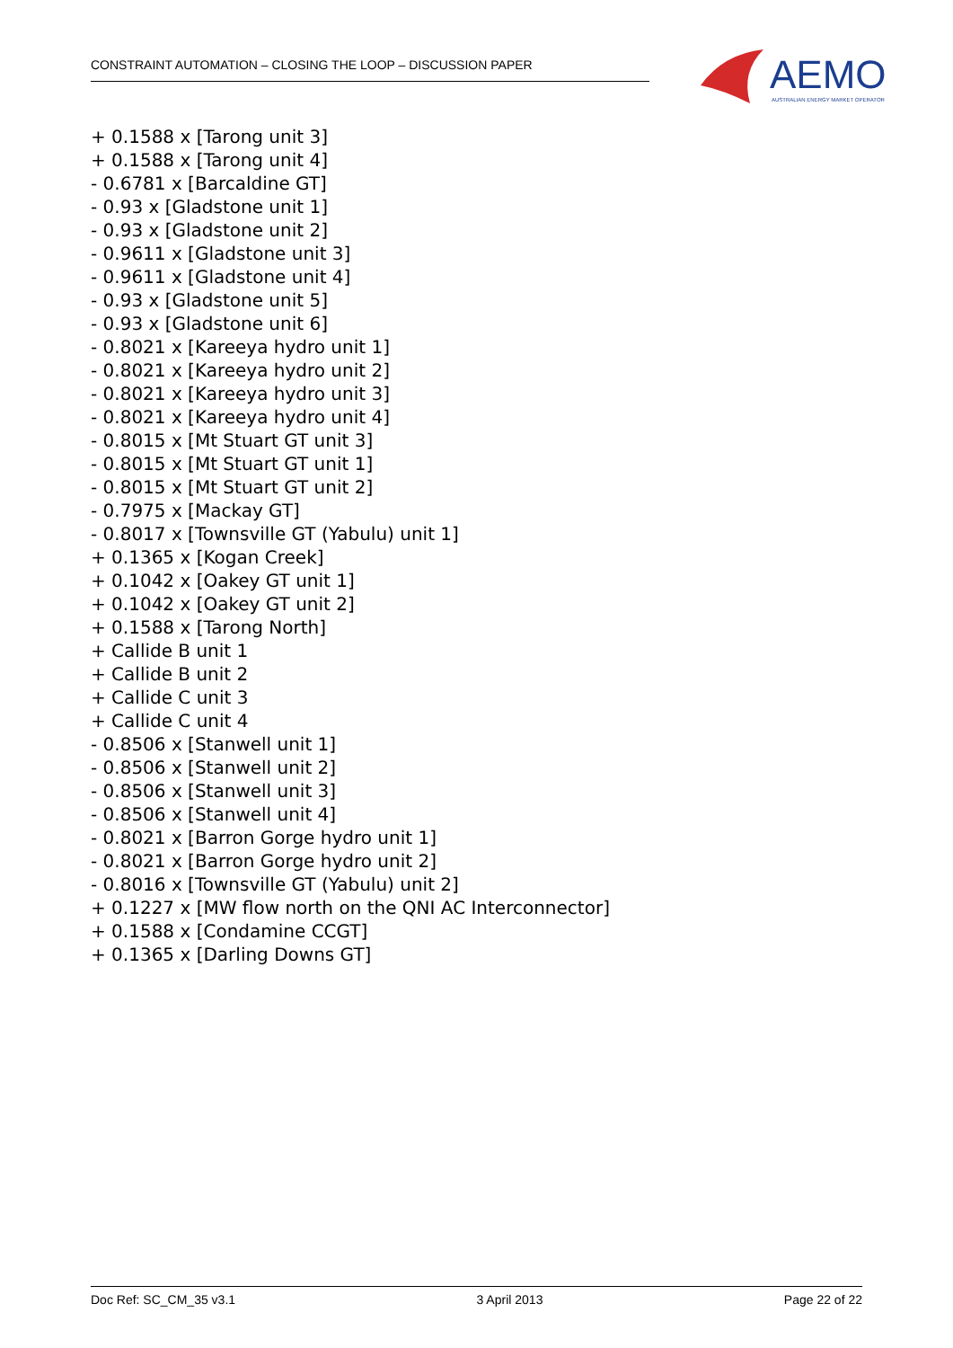CONSTRAINT AUTOMATION – CLOSING THE LOOP – DISCUSSION PAPER
AEMO
AUSTRALIAN ENERGY MARKET OPERATOR
+ 0.1588 x [Tarong unit 3]
+ 0.1588 x [Tarong unit 4]
- 0.6781 x [Barcaldine GT]
- 0.93 x [Gladstone unit 1]
- 0.93 x [Gladstone unit 2]
- 0.9611 x [Gladstone unit 3]
- 0.9611 x [Gladstone unit 4]
- 0.93 x [Gladstone unit 5]
- 0.93 x [Gladstone unit 6]
- 0.8021 x [Kareeya hydro unit 1]
- 0.8021 x [Kareeya hydro unit 2]
- 0.8021 x [Kareeya hydro unit 3]
- 0.8021 x [Kareeya hydro unit 4]
- 0.8015 x [Mt Stuart GT unit 3]
- 0.8015 x [Mt Stuart GT unit 1]
- 0.8015 x [Mt Stuart GT unit 2]
- 0.7975 x [Mackay GT]
- 0.8017 x [Townsville GT (Yabulu) unit 1]
+ 0.1365 x [Kogan Creek]
+ 0.1042 x [Oakey GT unit 1]
+ 0.1042 x [Oakey GT unit 2]
+ 0.1588 x [Tarong North]
+ Callide B unit 1
+ Callide B unit 2
+ Callide C unit 3
+ Callide C unit 4
- 0.8506 x [Stanwell unit 1]
- 0.8506 x [Stanwell unit 2]
- 0.8506 x [Stanwell unit 3]
- 0.8506 x [Stanwell unit 4]
- 0.8021 x [Barron Gorge hydro unit 1]
- 0.8021 x [Barron Gorge hydro unit 2]
- 0.8016 x [Townsville GT (Yabulu) unit 2]
+ 0.1227 x [MW flow north on the QNI AC Interconnector]
+ 0.1588 x [Condamine CCGT]
+ 0.1365 x [Darling Downs GT]
Doc Ref: SC_CM_35 v3.1 3 April 2013 Page 22 of 22